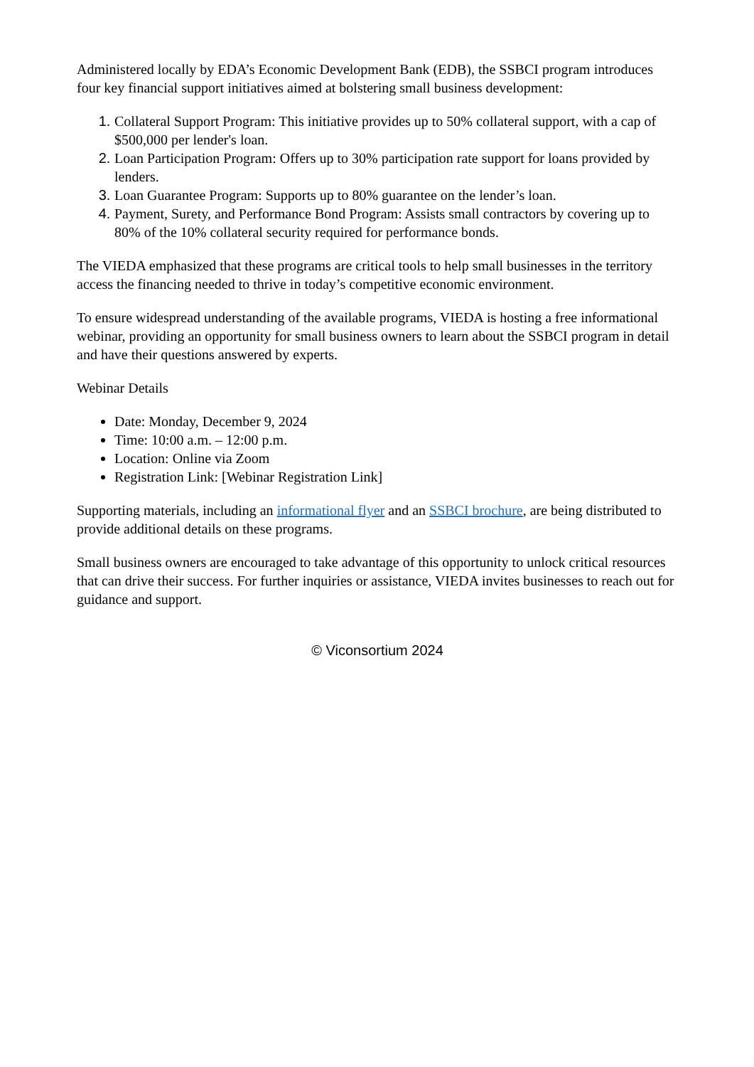Administered locally by EDA’s Economic Development Bank (EDB), the SSBCI program introduces four key financial support initiatives aimed at bolstering small business development:
Collateral Support Program: This initiative provides up to 50% collateral support, with a cap of $500,000 per lender's loan.
Loan Participation Program: Offers up to 30% participation rate support for loans provided by lenders.
Loan Guarantee Program: Supports up to 80% guarantee on the lender’s loan.
Payment, Surety, and Performance Bond Program: Assists small contractors by covering up to 80% of the 10% collateral security required for performance bonds.
The VIEDA emphasized that these programs are critical tools to help small businesses in the territory access the financing needed to thrive in today’s competitive economic environment.
To ensure widespread understanding of the available programs, VIEDA is hosting a free informational webinar, providing an opportunity for small business owners to learn about the SSBCI program in detail and have their questions answered by experts.
Webinar Details
Date: Monday, December 9, 2024
Time: 10:00 a.m. – 12:00 p.m.
Location: Online via Zoom
Registration Link: [Webinar Registration Link]
Supporting materials, including an informational flyer and an SSBCI brochure, are being distributed to provide additional details on these programs.
Small business owners are encouraged to take advantage of this opportunity to unlock critical resources that can drive their success. For further inquiries or assistance, VIEDA invites businesses to reach out for guidance and support.
© Viconsortium 2024